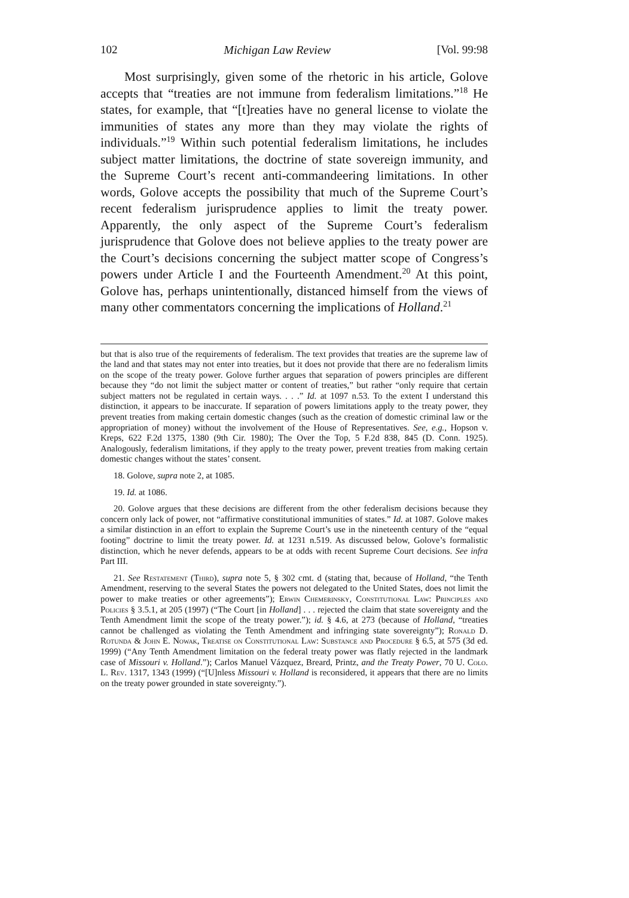102 Michigan Law Review [Vol. 99:98
Most surprisingly, given some of the rhetoric in his article, Golove accepts that “treaties are not immune from federalism limitations.”<sup>18</sup> He states, for example, that “[t]reaties have no general license to violate the immunities of states any more than they may violate the rights of individuals.”<sup>19</sup> Within such potential federalism limitations, he includes subject matter limitations, the doctrine of state sovereign immunity, and the Supreme Court’s recent anti-commandeering limitations. In other words, Golove accepts the possibility that much of the Supreme Court’s recent federalism jurisprudence applies to limit the treaty power. Apparently, the only aspect of the Supreme Court’s federalism jurisprudence that Golove does not believe applies to the treaty power are the Court’s decisions concerning the subject matter scope of Congress’s powers under Article I and the Fourteenth Amendment.<sup>20</sup> At this point, Golove has, perhaps unintentionally, distanced himself from the views of many other commentators concerning the implications of Holland.<sup>21</sup>
but that is also true of the requirements of federalism. The text provides that treaties are the supreme law of the land and that states may not enter into treaties, but it does not provide that there are no federalism limits on the scope of the treaty power. Golove further argues that separation of powers principles are different because they “do not limit the subject matter or content of treaties,” but rather “only require that certain subject matters not be regulated in certain ways. . . .” Id. at 1097 n.53. To the extent I understand this distinction, it appears to be inaccurate. If separation of powers limitations apply to the treaty power, they prevent treaties from making certain domestic changes (such as the creation of domestic criminal law or the appropriation of money) without the involvement of the House of Representatives. See, e.g., Hopson v. Kreps, 622 F.2d 1375, 1380 (9th Cir. 1980); The Over the Top, 5 F.2d 838, 845 (D. Conn. 1925). Analogously, federalism limitations, if they apply to the treaty power, prevent treaties from making certain domestic changes without the states’ consent.
18. Golove, supra note 2, at 1085.
19. Id. at 1086.
20. Golove argues that these decisions are different from the other federalism decisions because they concern only lack of power, not “affirmative constitutional immunities of states.” Id. at 1087. Golove makes a similar distinction in an effort to explain the Supreme Court’s use in the nineteenth century of the “equal footing” doctrine to limit the treaty power. Id. at 1231 n.519. As discussed below, Golove’s formalistic distinction, which he never defends, appears to be at odds with recent Supreme Court decisions. See infra Part III.
21. See Restatement (Third), supra note 5, § 302 cmt. d (stating that, because of Holland, “the Tenth Amendment, reserving to the several States the powers not delegated to the United States, does not limit the power to make treaties or other agreements”); Erwin Chemerinsky, Constitutional Law: Principles and Policies § 3.5.1, at 205 (1997) (“The Court [in Holland] . . . rejected the claim that state sovereignty and the Tenth Amendment limit the scope of the treaty power.”); id. § 4.6, at 273 (because of Holland, “treaties cannot be challenged as violating the Tenth Amendment and infringing state sovereignty”); Ronald D. Rotunda & John E. Nowak, Treatise on Constitutional Law: Substance and Procedure § 6.5, at 575 (3d ed. 1999) (“Any Tenth Amendment limitation on the federal treaty power was flatly rejected in the landmark case of Missouri v. Holland.”); Carlos Manuel Vázquez, Breard, Printz, and the Treaty Power, 70 U. Colo. L. Rev. 1317, 1343 (1999) (“[U]nless Missouri v. Holland is reconsidered, it appears that there are no limits on the treaty power grounded in state sovereignty.”).